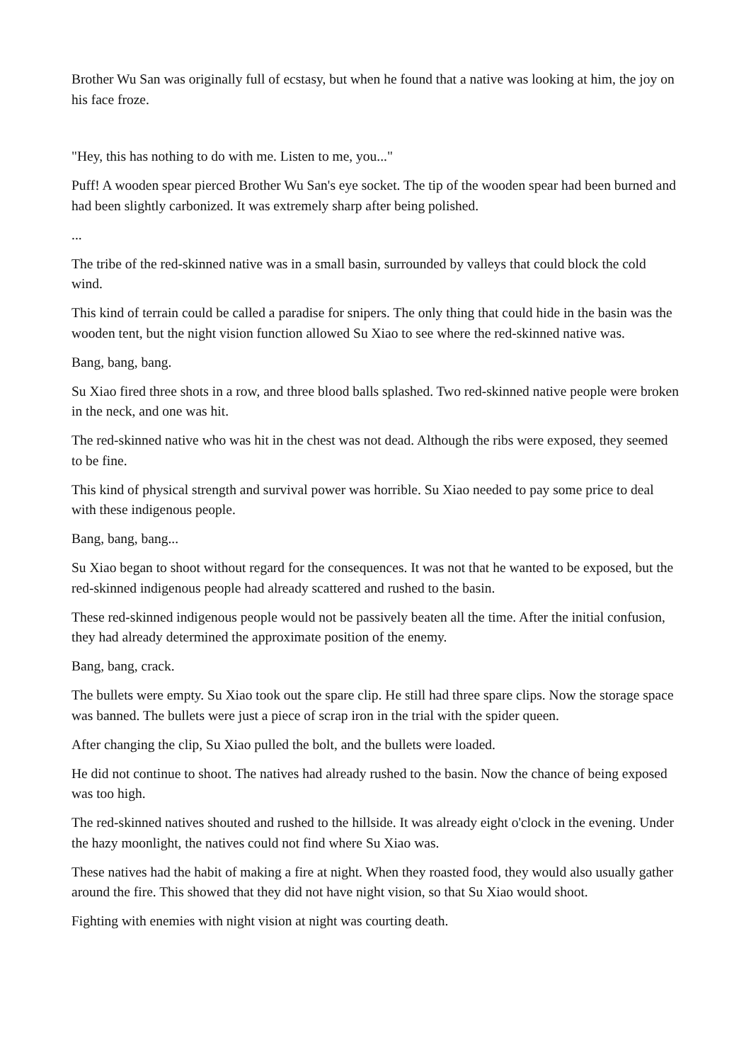Brother Wu San was originally full of ecstasy, but when he found that a native was looking at him, the joy on his face froze.
"Hey, this has nothing to do with me. Listen to me, you..."
Puff! A wooden spear pierced Brother Wu San's eye socket. The tip of the wooden spear had been burned and had been slightly carbonized. It was extremely sharp after being polished.
...
The tribe of the red-skinned native was in a small basin, surrounded by valleys that could block the cold wind.
This kind of terrain could be called a paradise for snipers. The only thing that could hide in the basin was the wooden tent, but the night vision function allowed Su Xiao to see where the red-skinned native was.
Bang, bang, bang.
Su Xiao fired three shots in a row, and three blood balls splashed. Two red-skinned native people were broken in the neck, and one was hit.
The red-skinned native who was hit in the chest was not dead. Although the ribs were exposed, they seemed to be fine.
This kind of physical strength and survival power was horrible. Su Xiao needed to pay some price to deal with these indigenous people.
Bang, bang, bang...
Su Xiao began to shoot without regard for the consequences. It was not that he wanted to be exposed, but the red-skinned indigenous people had already scattered and rushed to the basin.
These red-skinned indigenous people would not be passively beaten all the time. After the initial confusion, they had already determined the approximate position of the enemy.
Bang, bang, crack.
The bullets were empty. Su Xiao took out the spare clip. He still had three spare clips. Now the storage space was banned. The bullets were just a piece of scrap iron in the trial with the spider queen.
After changing the clip, Su Xiao pulled the bolt, and the bullets were loaded.
He did not continue to shoot. The natives had already rushed to the basin. Now the chance of being exposed was too high.
The red-skinned natives shouted and rushed to the hillside. It was already eight o'clock in the evening. Under the hazy moonlight, the natives could not find where Su Xiao was.
These natives had the habit of making a fire at night. When they roasted food, they would also usually gather around the fire. This showed that they did not have night vision, so that Su Xiao would shoot.
Fighting with enemies with night vision at night was courting death.